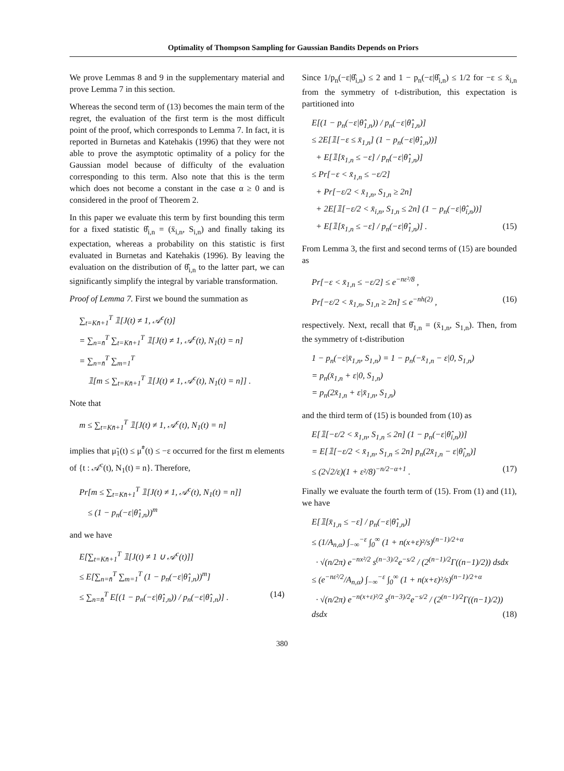Optimality of Thompson Sampling for Gaussian Bandits Depends on Priors
We prove Lemmas 8 and 9 in the supplementary material and prove Lemma 7 in this section.
Whereas the second term of (13) becomes the main term of the regret, the evaluation of the first term is the most difficult point of the proof, which corresponds to Lemma 7. In fact, it is reported in Burnetas and Katehakis (1996) that they were not able to prove the asymptotic optimality of a policy for the Gaussian model because of difficulty of the evaluation corresponding to this term. Also note that this is the term which does not become a constant in the case α ≥ 0 and is considered in the proof of Theorem 2.
In this paper we evaluate this term by first bounding this term for a fixed statistic θ̂<sub>i,n</sub> = (x̄<sub>i,n</sub>, S<sub>i,n</sub>) and finally taking its expectation, whereas a probability on this statistic is first evaluated in Burnetas and Katehakis (1996). By leaving the evaluation on the distribution of θ̂<sub>i,n</sub> to the latter part, we can significantly simplify the integral by variable transformation.
Proof of Lemma 7. First we bound the summation as
∑<sub>t=Kn̄+1</sub><sup>T</sup> 𝟙[J(t) ≠ 1, 𝒜<sup>c</sup>(t)]
= ∑<sub>n=n̄</sub><sup>T</sup> ∑<sub>t=Kn̄+1</sub><sup>T</sup> 𝟙[J(t) ≠ 1, 𝒜<sup>c</sup>(t), N<sub>1</sub>(t) = n]
= ∑<sub>n=n̄</sub><sup>T</sup> ∑<sub>m=1</sub><sup>T</sup>
𝟙[m ≤ ∑<sub>t=Kn̄+1</sub><sup>T</sup> 𝟙[J(t) ≠ 1, 𝒜<sup>c</sup>(t), N<sub>1</sub>(t) = n]] .
Note that
m ≤ ∑<sub>t=Kn̄+1</sub><sup>T</sup> 𝟙[J(t) ≠ 1, 𝒜<sup>c</sup>(t), N<sub>1</sub>(t) = n]
implies that μ̃<sub>1</sub>(t) ≤ μ̃<sup>*</sup>(t) ≤ −ε occurred for the first m elements of {t : 𝒜<sup>c</sup>(t), N<sub>1</sub>(t) = n}. Therefore,
Pr[m ≤ ∑<sub>t=Kn̄+1</sub><sup>T</sup> 𝟙[J(t) ≠ 1, 𝒜<sup>c</sup>(t), N<sub>1</sub>(t) = n]]
≤ (1 − p<sub>n</sub>(−ε|θ̂<sub>1,n</sub>))<sup>m</sup>
and we have
E[∑<sub>t=Kn̄+1</sub><sup>T</sup> 𝟙[J(t) ≠ 1 ∪ 𝒜<sup>c</sup>(t)]]
≤ E[∑<sub>n=n̄</sub><sup>T</sup> ∑<sub>m=1</sub><sup>T</sup> (1 − p<sub>n</sub>(−ε|θ̂<sub>1,n</sub>))<sup>m</sup>]
≤ ∑<sub>n=n̄</sub><sup>T</sup> E[(1 − p<sub>n</sub>(−ε|θ̂<sub>1,n</sub>)) / p<sub>n</sub>(−ε|θ̂<sub>1,n</sub>)] . (14)
Since 1/p<sub>n</sub>(−ε|θ̂<sub>i,n</sub>) ≤ 2 and 1 − p<sub>n</sub>(−ε|θ̂<sub>i,n</sub>) ≤ 1/2 for −ε ≤ x̄<sub>i,n</sub> from the symmetry of t-distribution, this expectation is partitioned into
E[(1 − p<sub>n</sub>(−ε|θ̂<sub>1,n</sub>)) / p<sub>n</sub>(−ε|θ̂<sub>1,n</sub>)]
≤ 2E[𝟙[−ε ≤ x̄<sub>1,n</sub>] (1 − p<sub>n</sub>(−ε|θ̂<sub>1,n</sub>))]
+ E[𝟙[x̄<sub>1,n</sub> ≤ −ε] / p<sub>n</sub>(−ε|θ̂<sub>1,n</sub>)]
≤ Pr[−ε < x̄<sub>1,n</sub> ≤ −ε/2]
+ Pr[−ε/2 < x̄<sub>1,n</sub>, S<sub>1,n</sub> ≥ 2n]
+ 2E[𝟙[−ε/2 < x̄<sub>i,n</sub>, S<sub>1,n</sub> ≤ 2n] (1 − p<sub>n</sub>(−ε|θ̂<sub>i,n</sub>))]
+ E[𝟙[x̄<sub>1,n</sub> ≤ −ε] / p<sub>n</sub>(−ε|θ̂<sub>1,n</sub>)] . (15)
From Lemma 3, the first and second terms of (15) are bounded as
Pr[−ε < x̄<sub>1,n</sub> ≤ −ε/2] ≤ e<sup>−nε²/8</sup> ,
Pr[−ε/2 < x̄<sub>1,n</sub>, S<sub>1,n</sub> ≥ 2n] ≤ e<sup>−nh(2)</sup> , (16)
respectively. Next, recall that θ̂<sub>1,n</sub> = (x̄<sub>1,n</sub>, S<sub>1,n</sub>). Then, from the symmetry of t-distribution
1 − p<sub>n</sub>(−ε|x̄<sub>1,n</sub>, S<sub>1,n</sub>) = 1 − p<sub>n</sub>(−x̄<sub>1,n</sub> − ε|0, S<sub>1,n</sub>)
= p<sub>n</sub>(x̄<sub>1,n</sub> + ε|0, S<sub>1,n</sub>)
= p<sub>n</sub>(2x̄<sub>1,n</sub> + ε|x̄<sub>1,n</sub>, S<sub>1,n</sub>)
and the third term of (15) is bounded from (10) as
E[𝟙[−ε/2 < x̄<sub>1,n</sub>, S<sub>1,n</sub> ≤ 2n] (1 − p<sub>n</sub>(−ε|θ̂<sub>i,n</sub>))]
= E[𝟙[−ε/2 < x̄<sub>1,n</sub>, S<sub>1,n</sub> ≤ 2n] p<sub>n</sub>(2x̄<sub>1,n</sub> − ε|θ̂<sub>i,n</sub>)]
≤ (2√2/ε)(1 + ε²/8)<sup>−n/2−α+1</sup> . (17)
Finally we evaluate the fourth term of (15). From (1) and (11), we have
E[𝟙[x̄<sub>1,n</sub> ≤ −ε] / p<sub>n</sub>(−ε|θ̂<sub>1,n</sub>)]
≤ (1/A<sub>n,α</sub>) ∫<sub>−∞</sub><sup>−ε</sup> ∫<sub>0</sub><sup>∞</sup> (1 + n(x+ε)²/s)<sup>(n−1)/2+α</sup>
· √(n/2π) e<sup>−nx²/2</sup> s<sup>(n−3)/2</sup>e<sup>−s/2</sup> / (2<sup>(n−1)/2</sup>Γ((n−1)/2)) dsdx
≤ (e<sup>−nε²/2</sup>/A<sub>n,α</sub>) ∫<sub>−∞</sub><sup>−ε</sup> ∫<sub>0</sub><sup>∞</sup> (1 + n(x+ε)²/s)<sup>(n−1)/2+α</sup>
· √(n/2π) e<sup>−n(x+ε)²/2</sup> s<sup>(n−3)/2</sup>e<sup>−s/2</sup> / (2<sup>(n−1)/2</sup>Γ((n−1)/2)) dsdx (18)
380